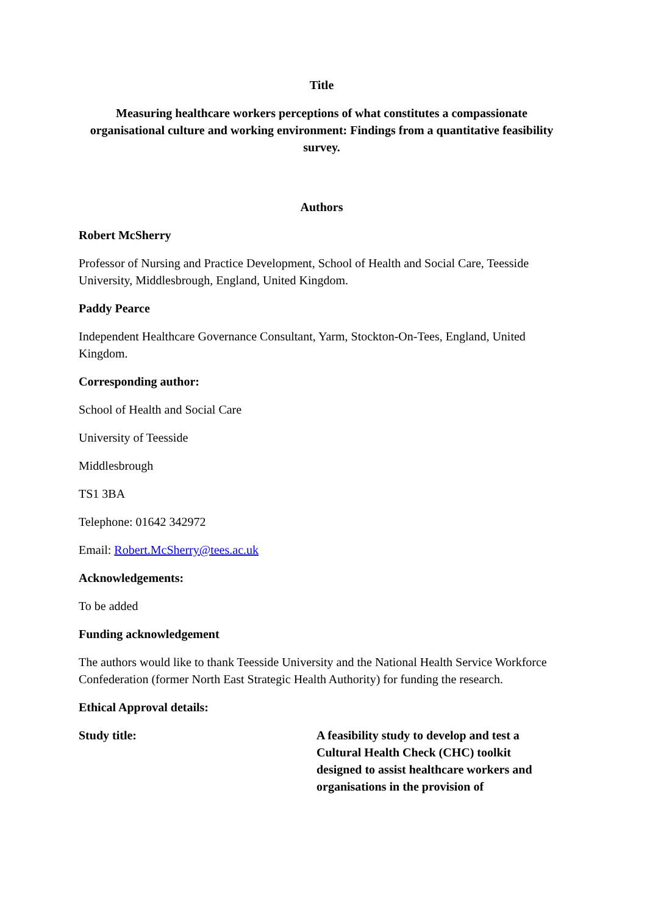Title
Measuring healthcare workers perceptions of what constitutes a compassionate organisational culture and working environment: Findings from a quantitative feasibility survey.
Authors
Robert McSherry
Professor of Nursing and Practice Development, School of Health and Social Care, Teesside University, Middlesbrough, England, United Kingdom.
Paddy Pearce
Independent Healthcare Governance Consultant, Yarm, Stockton-On-Tees, England, United Kingdom.
Corresponding author:
School of Health and Social Care
University of Teesside
Middlesbrough
TS1 3BA
Telephone: 01642 342972
Email: Robert.McSherry@tees.ac.uk
Acknowledgements:
To be added
Funding acknowledgement
The authors would like to thank Teesside University and the National Health Service Workforce Confederation (former North East Strategic Health Authority) for funding the research.
Ethical Approval details:
Study title: A feasibility study to develop and test a Cultural Health Check (CHC) toolkit designed to assist healthcare workers and organisations in the provision of